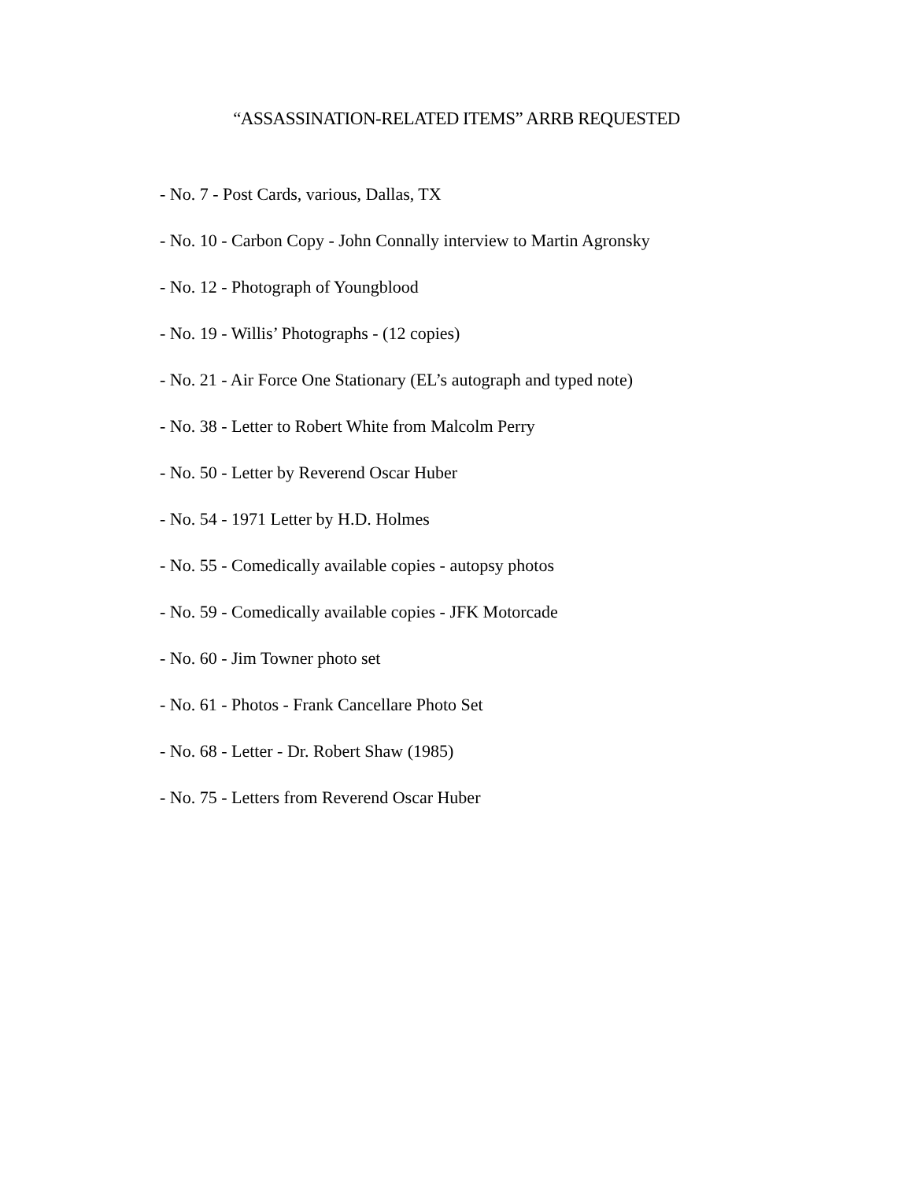“ASSASSINATION-RELATED ITEMS” ARRB REQUESTED
- No. 7 - Post Cards, various, Dallas, TX
- No. 10 - Carbon Copy - John Connally interview to Martin Agronsky
- No. 12 - Photograph of Youngblood
- No. 19 - Willis’ Photographs - (12 copies)
- No. 21 - Air Force One Stationary (EL’s autograph and typed note)
- No. 38 - Letter to Robert White from Malcolm Perry
- No. 50 - Letter by Reverend Oscar Huber
- No. 54 - 1971 Letter by H.D. Holmes
- No. 55 - Comedically available copies - autopsy photos
- No. 59 - Comedically available copies - JFK Motorcade
- No. 60 - Jim Towner photo set
- No. 61 - Photos - Frank Cancellare Photo Set
- No. 68 - Letter - Dr. Robert Shaw (1985)
- No. 75 - Letters from Reverend Oscar Huber